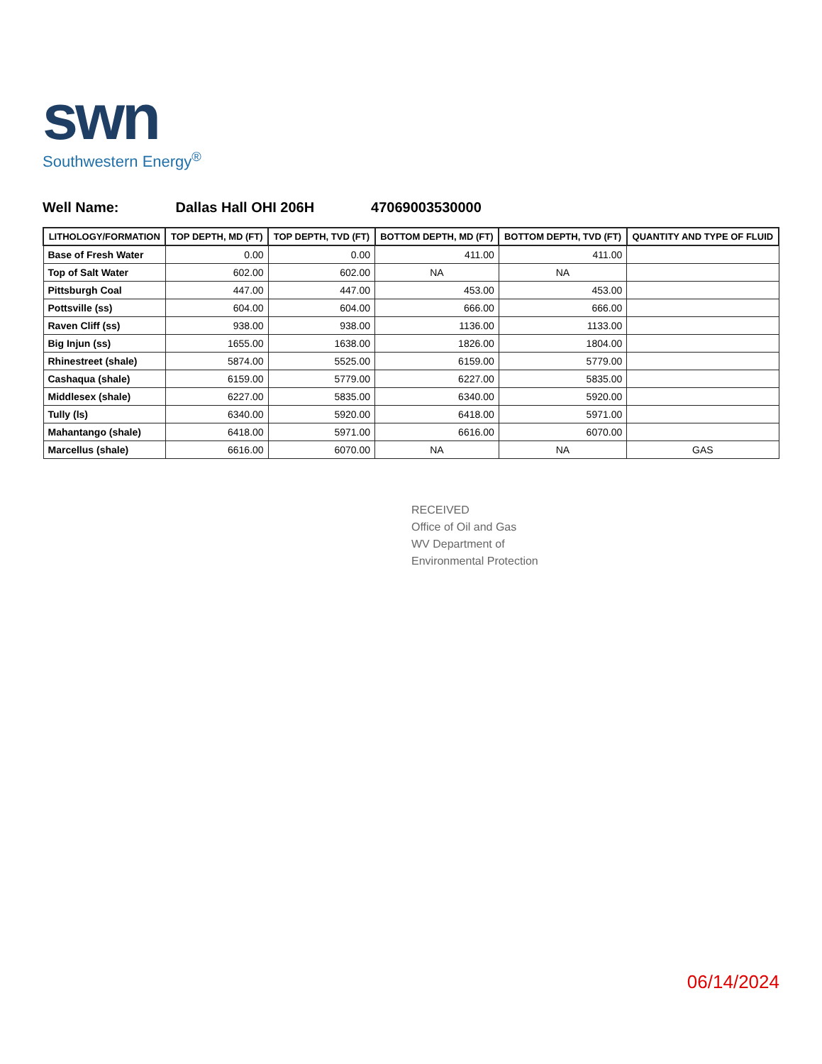swn
Southwestern Energy<sup>®</sup>
Well Name: Dallas Hall OHI 206H 47069003530000
| LITHOLOGY/FORMATION | TOP DEPTH, MD (FT) | TOP DEPTH, TVD (FT) | BOTTOM DEPTH, MD (FT) | BOTTOM DEPTH, TVD (FT) | QUANTITY AND TYPE OF FLUID |
| --- | --- | --- | --- | --- | --- |
| Base of Fresh Water | 0.00 | 0.00 | 411.00 | 411.00 | |
| Top of Salt Water | 602.00 | 602.00 | NA | NA | |
| Pittsburgh Coal | 447.00 | 447.00 | 453.00 | 453.00 | |
| Pottsville (ss) | 604.00 | 604.00 | 666.00 | 666.00 | |
| Raven Cliff (ss) | 938.00 | 938.00 | 1136.00 | 1133.00 | |
| Big Injun (ss) | 1655.00 | 1638.00 | 1826.00 | 1804.00 | |
| Rhinestreet (shale) | 5874.00 | 5525.00 | 6159.00 | 5779.00 | |
| Cashaqua (shale) | 6159.00 | 5779.00 | 6227.00 | 5835.00 | |
| Middlesex (shale) | 6227.00 | 5835.00 | 6340.00 | 5920.00 | |
| Tully (ls) | 6340.00 | 5920.00 | 6418.00 | 5971.00 | |
| Mahantango (shale) | 6418.00 | 5971.00 | 6616.00 | 6070.00 | |
| Marcellus (shale) | 6616.00 | 6070.00 | NA | NA | GAS |
RECEIVED
Office of Oil and Gas
WV Department of
Environmental Protection
06/14/2024